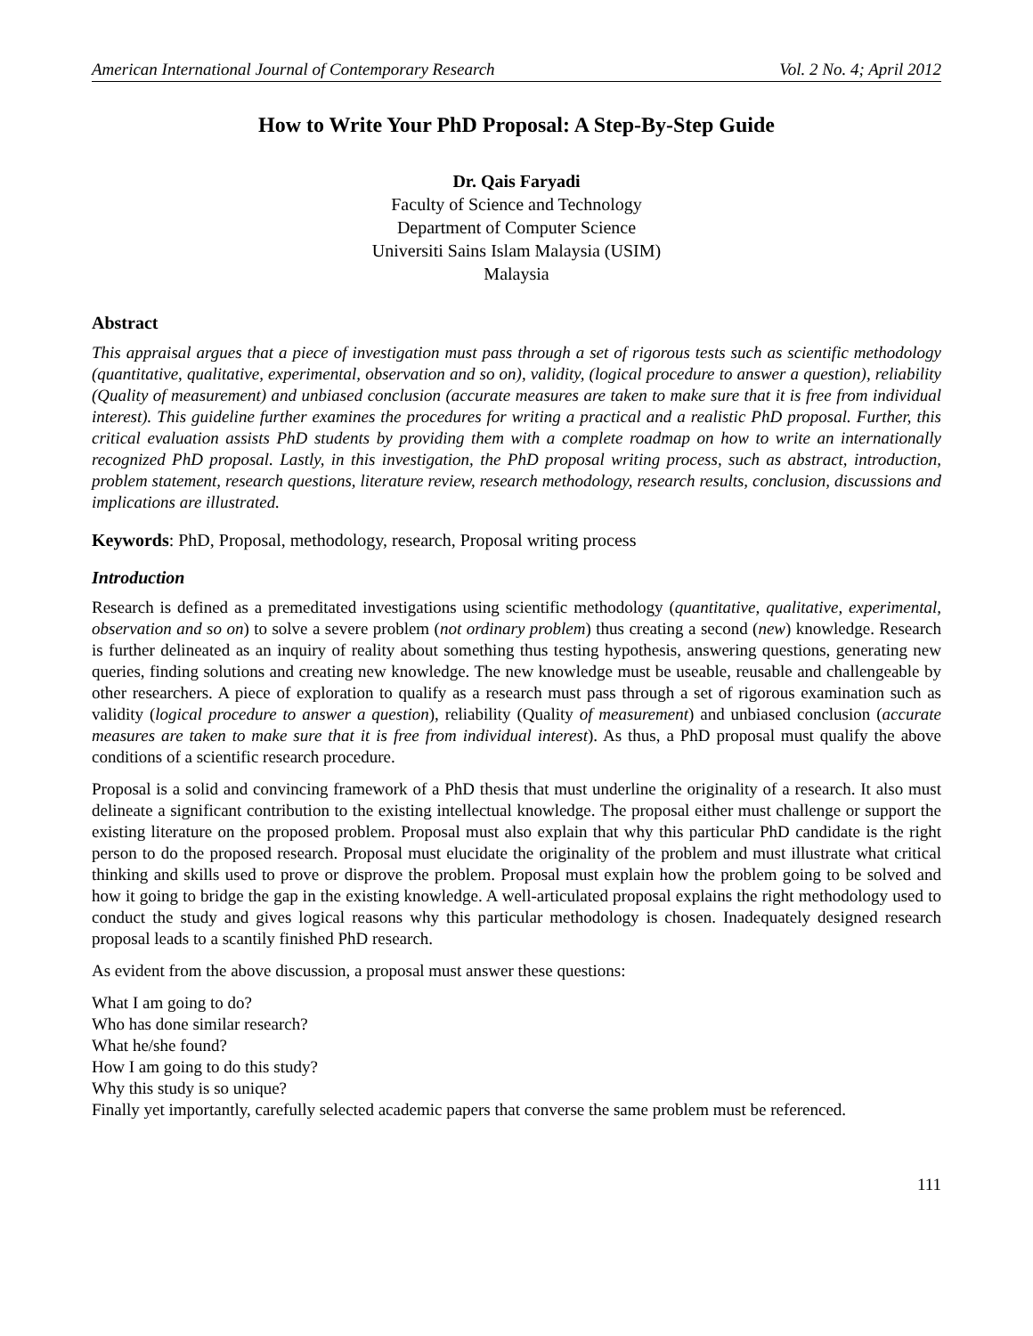American International Journal of Contemporary Research Vol. 2 No. 4; April 2012
How to Write Your PhD Proposal: A Step-By-Step Guide
Dr. Qais Faryadi
Faculty of Science and Technology
Department of Computer Science
Universiti Sains Islam Malaysia (USIM)
Malaysia
Abstract
This appraisal argues that a piece of investigation must pass through a set of rigorous tests such as scientific methodology (quantitative, qualitative, experimental, observation and so on), validity, (logical procedure to answer a question), reliability (Quality of measurement) and unbiased conclusion (accurate measures are taken to make sure that it is free from individual interest). This guideline further examines the procedures for writing a practical and a realistic PhD proposal. Further, this critical evaluation assists PhD students by providing them with a complete roadmap on how to write an internationally recognized PhD proposal. Lastly, in this investigation, the PhD proposal writing process, such as abstract, introduction, problem statement, research questions, literature review, research methodology, research results, conclusion, discussions and implications are illustrated.
Keywords: PhD, Proposal, methodology, research, Proposal writing process
Introduction
Research is defined as a premeditated investigations using scientific methodology (quantitative, qualitative, experimental, observation and so on) to solve a severe problem (not ordinary problem) thus creating a second (new) knowledge. Research is further delineated as an inquiry of reality about something thus testing hypothesis, answering questions, generating new queries, finding solutions and creating new knowledge. The new knowledge must be useable, reusable and challengeable by other researchers. A piece of exploration to qualify as a research must pass through a set of rigorous examination such as validity (logical procedure to answer a question), reliability (Quality of measurement) and unbiased conclusion (accurate measures are taken to make sure that it is free from individual interest). As thus, a PhD proposal must qualify the above conditions of a scientific research procedure.
Proposal is a solid and convincing framework of a PhD thesis that must underline the originality of a research. It also must delineate a significant contribution to the existing intellectual knowledge. The proposal either must challenge or support the existing literature on the proposed problem. Proposal must also explain that why this particular PhD candidate is the right person to do the proposed research. Proposal must elucidate the originality of the problem and must illustrate what critical thinking and skills used to prove or disprove the problem. Proposal must explain how the problem going to be solved and how it going to bridge the gap in the existing knowledge. A well-articulated proposal explains the right methodology used to conduct the study and gives logical reasons why this particular methodology is chosen. Inadequately designed research proposal leads to a scantily finished PhD research.
As evident from the above discussion, a proposal must answer these questions:
What I am going to do?
Who has done similar research?
What he/she found?
How I am going to do this study?
Why this study is so unique?
Finally yet importantly, carefully selected academic papers that converse the same problem must be referenced.
111